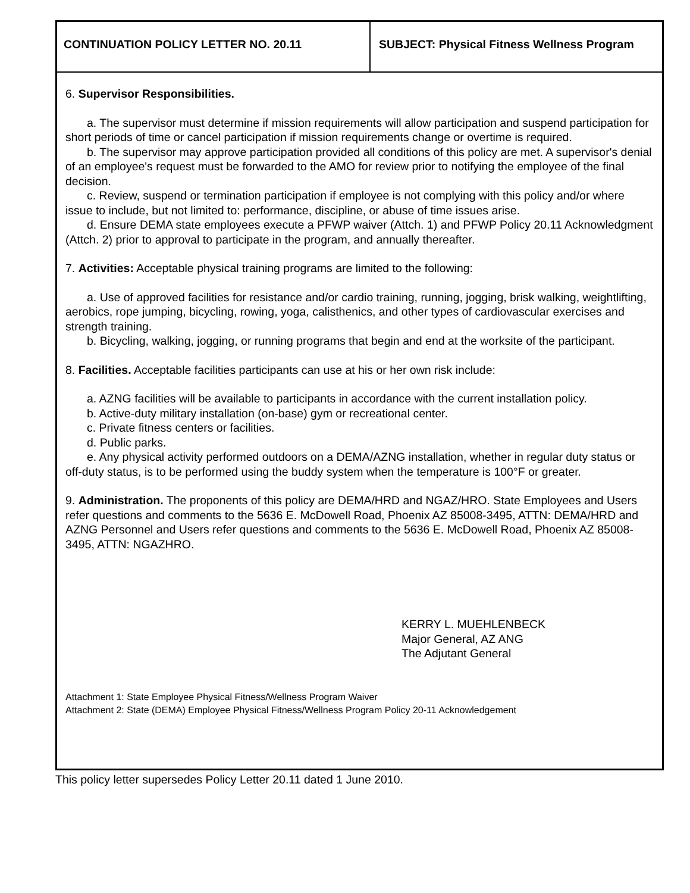CONTINUATION POLICY LETTER NO. 20.11
SUBJECT: Physical Fitness Wellness Program
6. Supervisor Responsibilities.
a. The supervisor must determine if mission requirements will allow participation and suspend participation for short periods of time or cancel participation if mission requirements change or overtime is required.
b. The supervisor may approve participation provided all conditions of this policy are met. A supervisor's denial of an employee's request must be forwarded to the AMO for review prior to notifying the employee of the final decision.
c. Review, suspend or termination participation if employee is not complying with this policy and/or where issue to include, but not limited to: performance, discipline, or abuse of time issues arise.
d. Ensure DEMA state employees execute a PFWP waiver (Attch. 1) and PFWP Policy 20.11 Acknowledgment (Attch. 2) prior to approval to participate in the program, and annually thereafter.
7. Activities: Acceptable physical training programs are limited to the following:
a. Use of approved facilities for resistance and/or cardio training, running, jogging, brisk walking, weightlifting, aerobics, rope jumping, bicycling, rowing, yoga, calisthenics, and other types of cardiovascular exercises and strength training.
b. Bicycling, walking, jogging, or running programs that begin and end at the worksite of the participant.
8. Facilities. Acceptable facilities participants can use at his or her own risk include:
a. AZNG facilities will be available to participants in accordance with the current installation policy.
b. Active-duty military installation (on-base) gym or recreational center.
c. Private fitness centers or facilities.
d. Public parks.
e. Any physical activity performed outdoors on a DEMA/AZNG installation, whether in regular duty status or off-duty status, is to be performed using the buddy system when the temperature is 100°F or greater.
9. Administration. The proponents of this policy are DEMA/HRD and NGAZ/HRO. State Employees and Users refer questions and comments to the 5636 E. McDowell Road, Phoenix AZ 85008-3495, ATTN: DEMA/HRD and AZNG Personnel and Users refer questions and comments to the 5636 E. McDowell Road, Phoenix AZ 85008-3495, ATTN: NGAZHRO.
KERRY L. MUEHLENBECK
Major General, AZ ANG
The Adjutant General
Attachment 1: State Employee Physical Fitness/Wellness Program Waiver
Attachment 2: State (DEMA) Employee Physical Fitness/Wellness Program Policy 20-11 Acknowledgement
This policy letter supersedes Policy Letter 20.11 dated 1 June 2010.